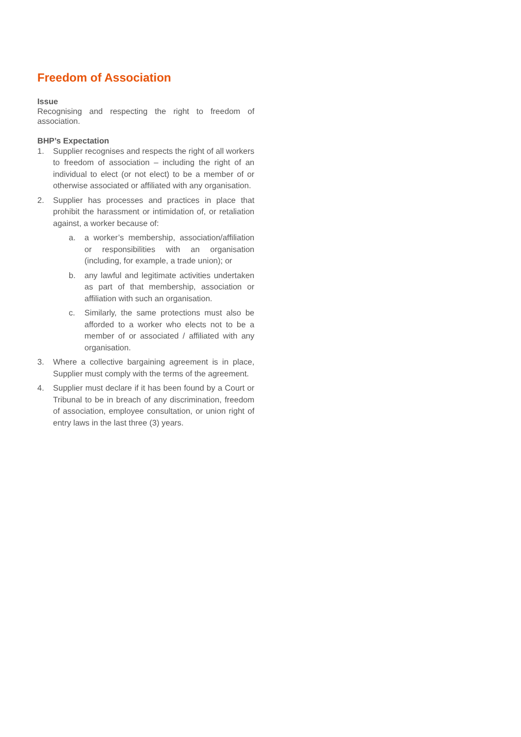Freedom of Association
Issue
Recognising and respecting the right to freedom of association.
BHP’s Expectation
1. Supplier recognises and respects the right of all workers to freedom of association – including the right of an individual to elect (or not elect) to be a member of or otherwise associated or affiliated with any organisation.
2. Supplier has processes and practices in place that prohibit the harassment or intimidation of, or retaliation against, a worker because of:
a. a worker’s membership, association/affiliation or responsibilities with an organisation (including, for example, a trade union); or
b. any lawful and legitimate activities undertaken as part of that membership, association or affiliation with such an organisation.
c. Similarly, the same protections must also be afforded to a worker who elects not to be a member of or associated / affiliated with any organisation.
3. Where a collective bargaining agreement is in place, Supplier must comply with the terms of the agreement.
4. Supplier must declare if it has been found by a Court or Tribunal to be in breach of any discrimination, freedom of association, employee consultation, or union right of entry laws in the last three (3) years.